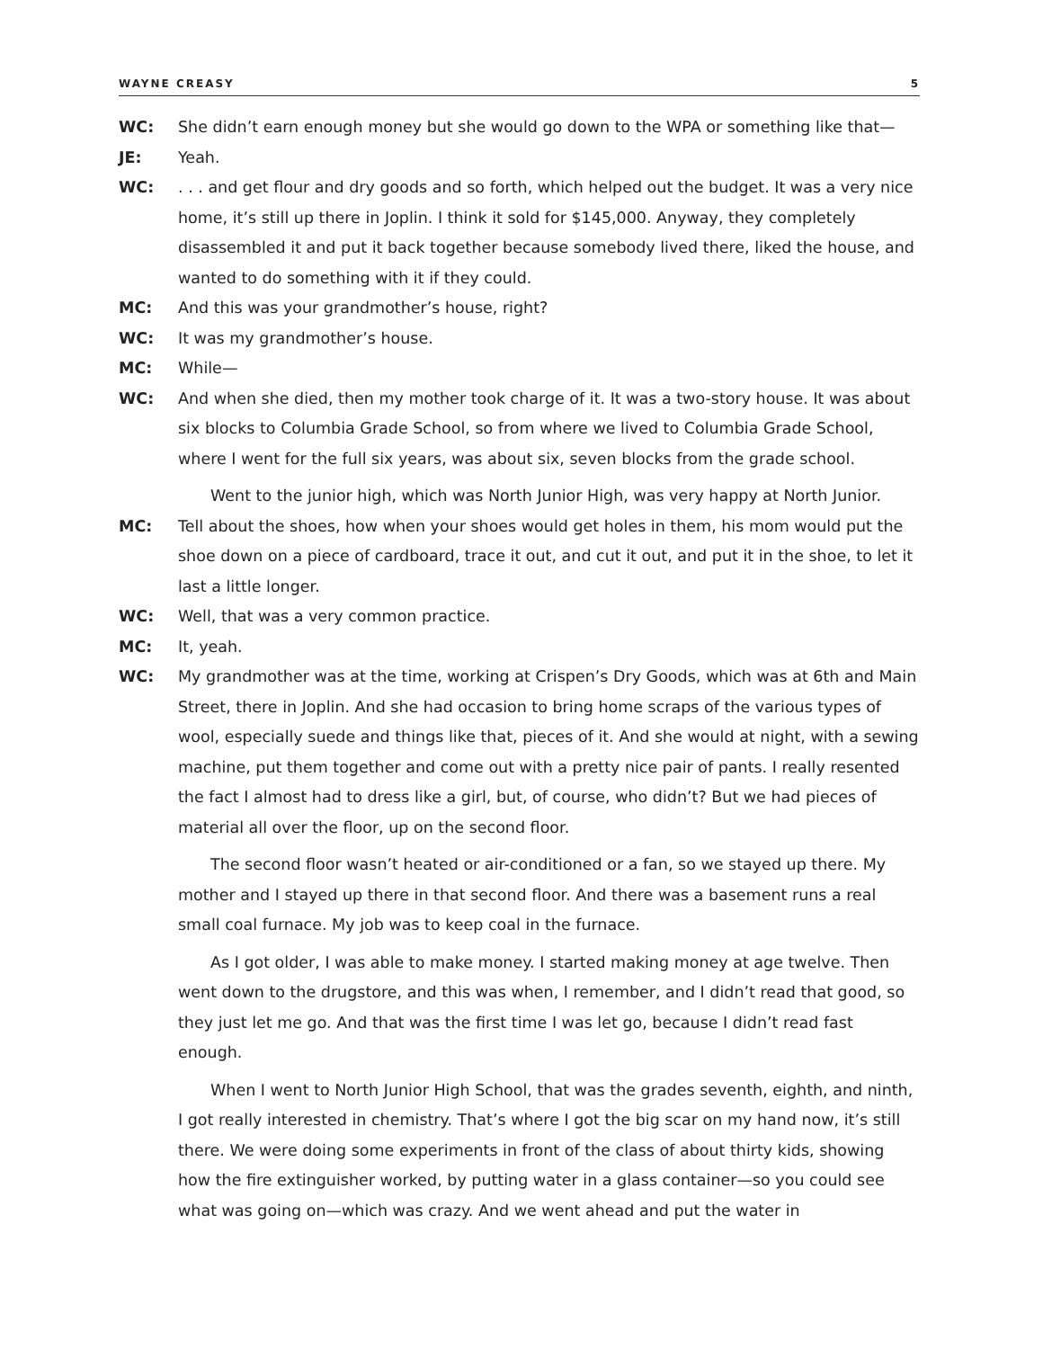WAYNE CREASY 5
WC: She didn’t earn enough money but she would go down to the WPA or something like that—
JE: Yeah.
WC: . . . and get flour and dry goods and so forth, which helped out the budget. It was a very nice home, it’s still up there in Joplin. I think it sold for $145,000. Anyway, they completely disassembled it and put it back together because somebody lived there, liked the house, and wanted to do something with it if they could.
MC: And this was your grandmother’s house, right?
WC: It was my grandmother’s house.
MC: While—
WC: And when she died, then my mother took charge of it. It was a two-story house. It was about six blocks to Columbia Grade School, so from where we lived to Columbia Grade School, where I went for the full six years, was about six, seven blocks from the grade school.
Went to the junior high, which was North Junior High, was very happy at North Junior.
MC: Tell about the shoes, how when your shoes would get holes in them, his mom would put the shoe down on a piece of cardboard, trace it out, and cut it out, and put it in the shoe, to let it last a little longer.
WC: Well, that was a very common practice.
MC: It, yeah.
WC: My grandmother was at the time, working at Crispen’s Dry Goods, which was at 6th and Main Street, there in Joplin. And she had occasion to bring home scraps of the various types of wool, especially suede and things like that, pieces of it. And she would at night, with a sewing machine, put them together and come out with a pretty nice pair of pants. I really resented the fact I almost had to dress like a girl, but, of course, who didn’t? But we had pieces of material all over the floor, up on the second floor.
The second floor wasn’t heated or air-conditioned or a fan, so we stayed up there. My mother and I stayed up there in that second floor. And there was a basement runs a real small coal furnace. My job was to keep coal in the furnace.
As I got older, I was able to make money. I started making money at age twelve. Then went down to the drugstore, and this was when, I remember, and I didn’t read that good, so they just let me go. And that was the first time I was let go, because I didn’t read fast enough.
When I went to North Junior High School, that was the grades seventh, eighth, and ninth, I got really interested in chemistry. That’s where I got the big scar on my hand now, it’s still there. We were doing some experiments in front of the class of about thirty kids, showing how the fire extinguisher worked, by putting water in a glass container—so you could see what was going on—which was crazy. And we went ahead and put the water in